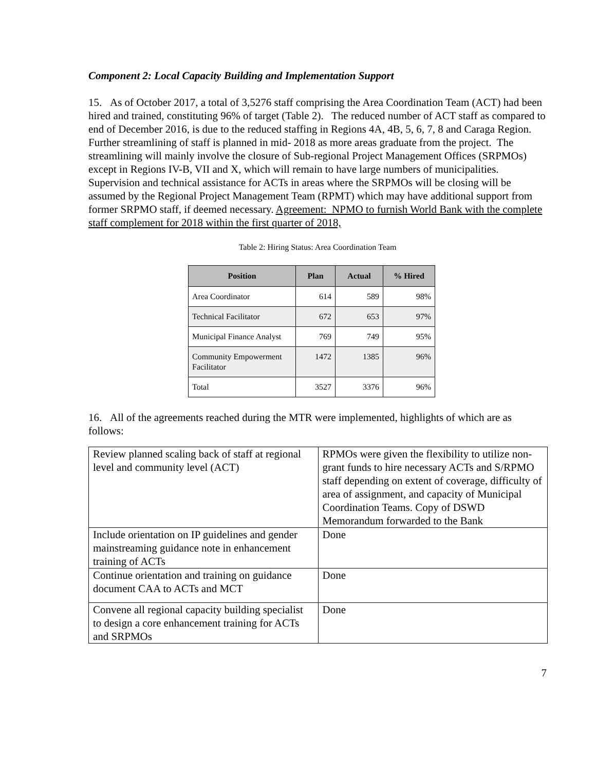Component 2: Local Capacity Building and Implementation Support
15. As of October 2017, a total of 3,5276 staff comprising the Area Coordination Team (ACT) had been hired and trained, constituting 96% of target (Table 2). The reduced number of ACT staff as compared to end of December 2016, is due to the reduced staffing in Regions 4A, 4B, 5, 6, 7, 8 and Caraga Region. Further streamlining of staff is planned in mid- 2018 as more areas graduate from the project. The streamlining will mainly involve the closure of Sub-regional Project Management Offices (SRPMOs) except in Regions IV-B, VII and X, which will remain to have large numbers of municipalities. Supervision and technical assistance for ACTs in areas where the SRPMOs will be closing will be assumed by the Regional Project Management Team (RPMT) which may have additional support from former SRPMO staff, if deemed necessary. Agreement: NPMO to furnish World Bank with the complete staff complement for 2018 within the first quarter of 2018,
Table 2: Hiring Status: Area Coordination Team
| Position | Plan | Actual | % Hired |
| --- | --- | --- | --- |
| Area Coordinator | 614 | 589 | 98% |
| Technical Facilitator | 672 | 653 | 97% |
| Municipal Finance Analyst | 769 | 749 | 95% |
| Community Empowerment Facilitator | 1472 | 1385 | 96% |
| Total | 3527 | 3376 | 96% |
16. All of the agreements reached during the MTR were implemented, highlights of which are as follows:
| Review planned scaling back of staff at regional level and community level (ACT) | RPMOs were given the flexibility to utilize non-grant funds to hire necessary ACTs and S/RPMO staff depending on extent of coverage, difficulty of area of assignment, and capacity of Municipal Coordination Teams. Copy of DSWD Memorandum forwarded to the Bank |
| Include orientation on IP guidelines and gender mainstreaming guidance note in enhancement training of ACTs | Done |
| Continue orientation and training on guidance document CAA to ACTs and MCT | Done |
| Convene all regional capacity building specialist to design a core enhancement training for ACTs and SRPMOs | Done |
7